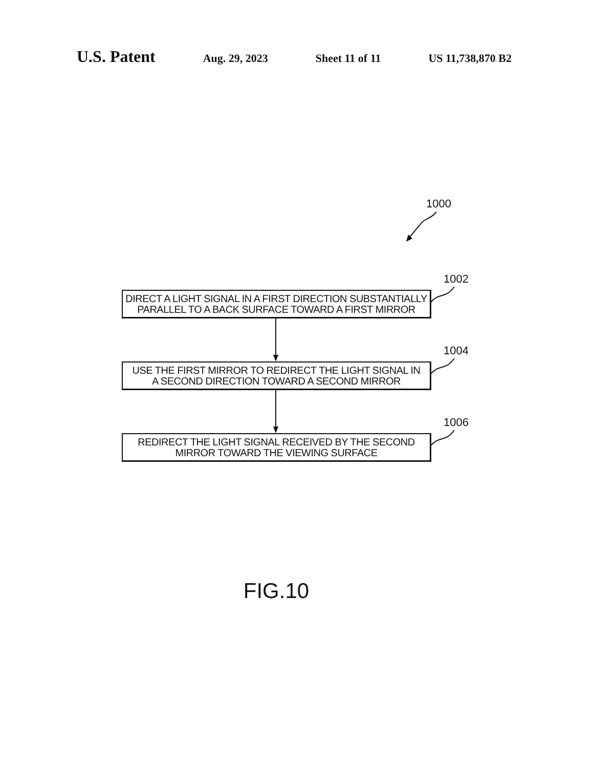U.S. Patent
Aug. 29, 2023 Sheet 11 of 11 US 11,738,870 B2
1000
1002
DIRECT A LIGHT SIGNAL IN A FIRST DIRECTION SUBSTANTIALLY
PARALLEL TO A BACK SURFACE TOWARD A FIRST MIRROR
1004
USE THE FIRST MIRROR TO REDIRECT THE LIGHT SIGNAL IN
A SECOND DIRECTION TOWARD A SECOND MIRROR
1006
REDIRECT THE LIGHT SIGNAL RECEIVED BY THE SECOND
MIRROR TOWARD THE VIEWING SURFACE
FIG.10